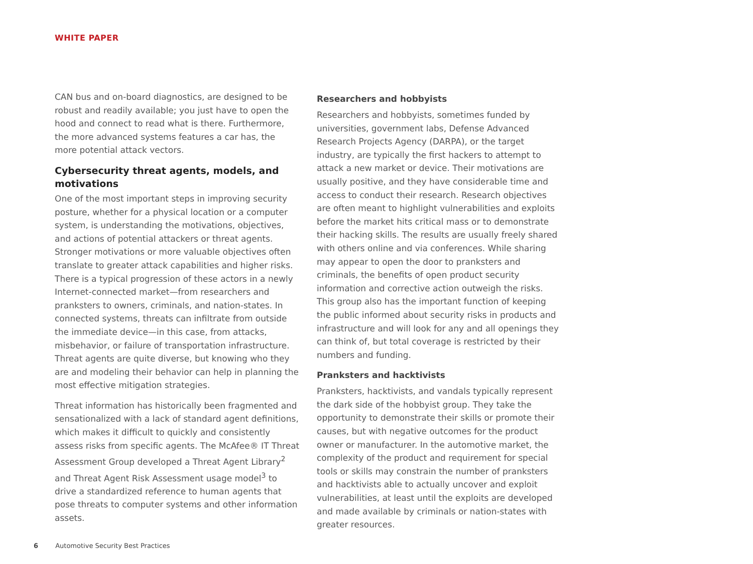WHITE PAPER
CAN bus and on-board diagnostics, are designed to be robust and readily available; you just have to open the hood and connect to read what is there. Furthermore, the more advanced systems features a car has, the more potential attack vectors.
Cybersecurity threat agents, models, and motivations
One of the most important steps in improving security posture, whether for a physical location or a computer system, is understanding the motivations, objectives, and actions of potential attackers or threat agents. Stronger motivations or more valuable objectives often translate to greater attack capabilities and higher risks. There is a typical progression of these actors in a newly Internet-connected market—from researchers and pranksters to owners, criminals, and nation-states. In connected systems, threats can infiltrate from outside the immediate device—in this case, from attacks, misbehavior, or failure of transportation infrastructure. Threat agents are quite diverse, but knowing who they are and modeling their behavior can help in planning the most effective mitigation strategies.
Threat information has historically been fragmented and sensationalized with a lack of standard agent definitions, which makes it difficult to quickly and consistently assess risks from specific agents. The McAfee® IT Threat Assessment Group developed a Threat Agent Library<sup>2</sup> and Threat Agent Risk Assessment usage model<sup>3</sup> to drive a standardized reference to human agents that pose threats to computer systems and other information assets.
Researchers and hobbyists
Researchers and hobbyists, sometimes funded by universities, government labs, Defense Advanced Research Projects Agency (DARPA), or the target industry, are typically the first hackers to attempt to attack a new market or device. Their motivations are usually positive, and they have considerable time and access to conduct their research. Research objectives are often meant to highlight vulnerabilities and exploits before the market hits critical mass or to demonstrate their hacking skills. The results are usually freely shared with others online and via conferences. While sharing may appear to open the door to pranksters and criminals, the benefits of open product security information and corrective action outweigh the risks. This group also has the important function of keeping the public informed about security risks in products and infrastructure and will look for any and all openings they can think of, but total coverage is restricted by their numbers and funding.
Pranksters and hacktivists
Pranksters, hacktivists, and vandals typically represent the dark side of the hobbyist group. They take the opportunity to demonstrate their skills or promote their causes, but with negative outcomes for the product owner or manufacturer. In the automotive market, the complexity of the product and requirement for special tools or skills may constrain the number of pranksters and hacktivists able to actually uncover and exploit vulnerabilities, at least until the exploits are developed and made available by criminals or nation-states with greater resources.
6 Automotive Security Best Practices